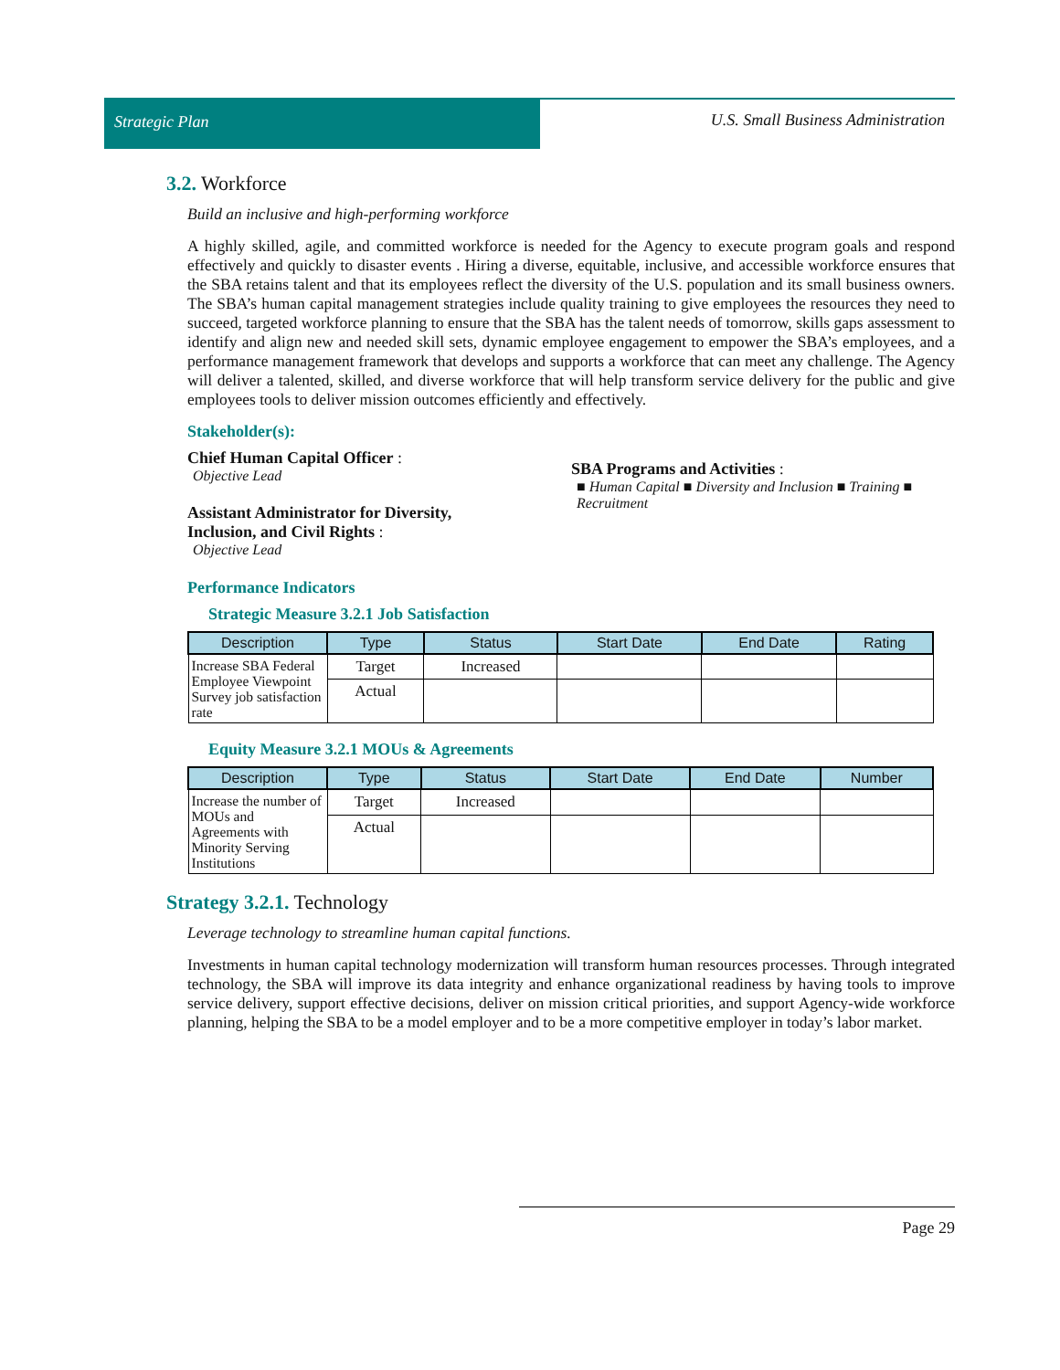Strategic Plan U.S. Small Business Administration
3.2. Workforce
Build an inclusive and high-performing workforce
A highly skilled, agile, and committed workforce is needed for the Agency to execute program goals and respond effectively and quickly to disaster events . Hiring a diverse, equitable, inclusive, and accessible workforce ensures that the SBA retains talent and that its employees reflect the diversity of the U.S. population and its small business owners. The SBA’s human capital management strategies include quality training to give employees the resources they need to succeed, targeted workforce planning to ensure that the SBA has the talent needs of tomorrow, skills gaps assessment to identify and align new and needed skill sets, dynamic employee engagement to empower the SBA’s employees, and a performance management framework that develops and supports a workforce that can meet any challenge. The Agency will deliver a talented, skilled, and diverse workforce that will help transform service delivery for the public and give employees tools to deliver mission outcomes efficiently and effectively.
Stakeholder(s):
Chief Human Capital Officer :
Objective Lead
Assistant Administrator for Diversity,
Inclusion, and Civil Rights :
Objective Lead
SBA Programs and Activities :
■ Human Capital ■ Diversity and Inclusion ■ Training ■ Recruitment
Performance Indicators
Strategic Measure 3.2.1 Job Satisfaction
| Description | Type | Status | Start Date | End Date | Rating |
| --- | --- | --- | --- | --- | --- |
| Increase SBA Federal Employee Viewpoint Survey job satisfaction rate | Target | Increased | | | |
| | Actual | | | | |
Equity Measure 3.2.1 MOUs & Agreements
| Description | Type | Status | Start Date | End Date | Number |
| --- | --- | --- | --- | --- | --- |
| Increase the number of MOUs and Agreements with Minority Serving Institutions | Target | Increased | | | |
| | Actual | | | | |
Strategy 3.2.1. Technology
Leverage technology to streamline human capital functions.
Investments in human capital technology modernization will transform human resources processes. Through integrated technology, the SBA will improve its data integrity and enhance organizational readiness by having tools to improve service delivery, support effective decisions, deliver on mission critical priorities, and support Agency-wide workforce planning, helping the SBA to be a model employer and to be a more competitive employer in today’s labor market.
Page 29